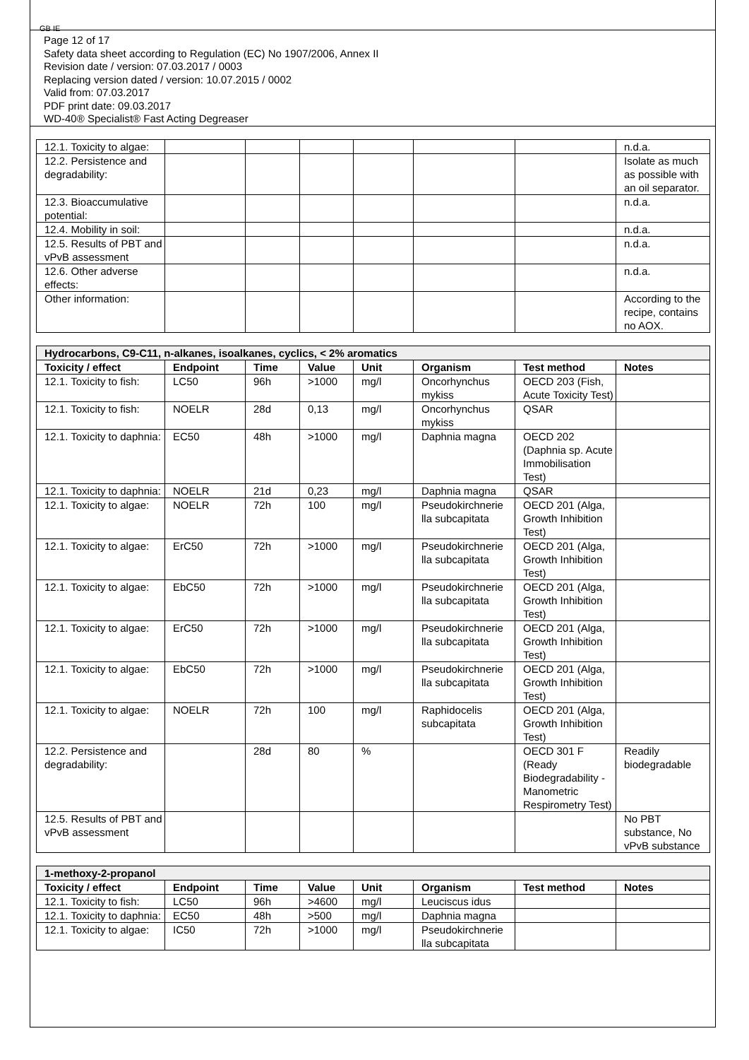GB IE
Page 12 of 17
Safety data sheet according to Regulation (EC) No 1907/2006, Annex II
Revision date / version: 07.03.2017 / 0003
Replacing version dated / version: 10.07.2015 / 0002
Valid from: 07.03.2017
PDF print date: 09.03.2017
WD-40® Specialist® Fast Acting Degreaser
| 12.1. Toxicity to algae: | | | | | | | n.d.a. |
| 12.2. Persistence and degradability: | | | | | | | Isolate as much as possible with an oil separator. |
| 12.3. Bioaccumulative potential: | | | | | | | n.d.a. |
| 12.4. Mobility in soil: | | | | | | | n.d.a. |
| 12.5. Results of PBT and vPvB assessment | | | | | | | n.d.a. |
| 12.6. Other adverse effects: | | | | | | | n.d.a. |
| Other information: | | | | | | | According to the recipe, contains no AOX. |
| Hydrocarbons, C9-C11, n-alkanes, isoalkanes, cyclics, < 2% aromatics | | | | | | | |
| Toxicity / effect | Endpoint | Time | Value | Unit | Organism | Test method | Notes |
| 12.1. Toxicity to fish: | LC50 | 96h | >1000 | mg/l | Oncorhynchus mykiss | OECD 203 (Fish, Acute Toxicity Test) | |
| 12.1. Toxicity to fish: | NOELR | 28d | 0,13 | mg/l | Oncorhynchus mykiss | QSAR | |
| 12.1. Toxicity to daphnia: | EC50 | 48h | >1000 | mg/l | Daphnia magna | OECD 202 (Daphnia sp. Acute Immobilisation Test) | |
| 12.1. Toxicity to daphnia: | NOELR | 21d | 0,23 | mg/l | Daphnia magna | QSAR | |
| 12.1. Toxicity to algae: | NOELR | 72h | 100 | mg/l | Pseudokirchnerie lla subcapitata | OECD 201 (Alga, Growth Inhibition Test) | |
| 12.1. Toxicity to algae: | ErC50 | 72h | >1000 | mg/l | Pseudokirchnerie lla subcapitata | OECD 201 (Alga, Growth Inhibition Test) | |
| 12.1. Toxicity to algae: | EbC50 | 72h | >1000 | mg/l | Pseudokirchnerie lla subcapitata | OECD 201 (Alga, Growth Inhibition Test) | |
| 12.1. Toxicity to algae: | ErC50 | 72h | >1000 | mg/l | Pseudokirchnerie lla subcapitata | OECD 201 (Alga, Growth Inhibition Test) | |
| 12.1. Toxicity to algae: | EbC50 | 72h | >1000 | mg/l | Pseudokirchnerie lla subcapitata | OECD 201 (Alga, Growth Inhibition Test) | |
| 12.1. Toxicity to algae: | NOELR | 72h | 100 | mg/l | Raphidocelis subcapitata | OECD 201 (Alga, Growth Inhibition Test) | |
| 12.2. Persistence and degradability: | | 28d | 80 | % | | OECD 301 F (Ready Biodegradability - Manometric Respirometry Test) | Readily biodegradable |
| 12.5. Results of PBT and vPvB assessment | | | | | | | No PBT substance, No vPvB substance |
| 1-methoxy-2-propanol | | | | | | | |
| Toxicity / effect | Endpoint | Time | Value | Unit | Organism | Test method | Notes |
| 12.1. Toxicity to fish: | LC50 | 96h | >4600 | mg/l | Leuciscus idus | | |
| 12.1. Toxicity to daphnia: | EC50 | 48h | >500 | mg/l | Daphnia magna | | |
| 12.1. Toxicity to algae: | IC50 | 72h | >1000 | mg/l | Pseudokirchnerie lla subcapitata | | |